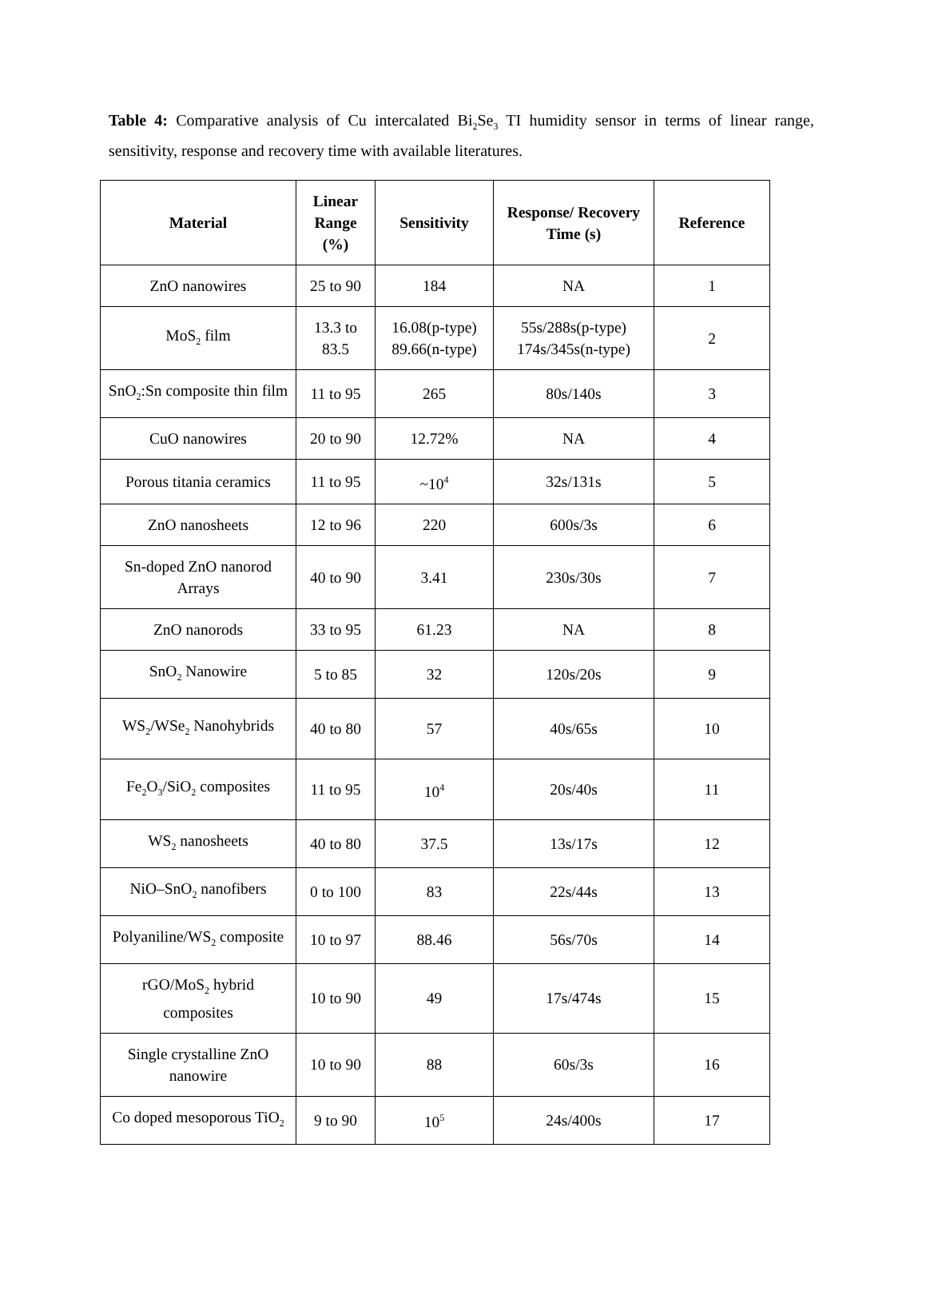Table 4: Comparative analysis of Cu intercalated Bi<sub>2</sub>Se<sub>3</sub> TI humidity sensor in terms of linear range, sensitivity, response and recovery time with available literatures.
| Material | Linear Range (%) | Sensitivity | Response/ Recovery Time (s) | Reference |
| --- | --- | --- | --- | --- |
| ZnO nanowires | 25 to 90 | 184 | NA | 1 |
| MoS<sub>2</sub> film | 13.3 to 83.5 | 16.08(p-type) 89.66(n-type) | 55s/288s(p-type) 174s/345s(n-type) | 2 |
| SnO<sub>2</sub>:Sn composite thin film | 11 to 95 | 265 | 80s/140s | 3 |
| CuO nanowires | 20 to 90 | 12.72% | NA | 4 |
| Porous titania ceramics | 11 to 95 | ~10<sup>4</sup> | 32s/131s | 5 |
| ZnO nanosheets | 12 to 96 | 220 | 600s/3s | 6 |
| Sn-doped ZnO nanorod Arrays | 40 to 90 | 3.41 | 230s/30s | 7 |
| ZnO nanorods | 33 to 95 | 61.23 | NA | 8 |
| SnO<sub>2</sub> Nanowire | 5 to 85 | 32 | 120s/20s | 9 |
| WS<sub>2</sub>/WSe<sub>2</sub> Nanohybrids | 40 to 80 | 57 | 40s/65s | 10 |
| Fe<sub>2</sub>O<sub>3</sub>/SiO<sub>2</sub> composites | 11 to 95 | 10<sup>4</sup> | 20s/40s | 11 |
| WS<sub>2</sub> nanosheets | 40 to 80 | 37.5 | 13s/17s | 12 |
| NiO–SnO<sub>2</sub> nanofibers | 0 to 100 | 83 | 22s/44s | 13 |
| Polyaniline/WS<sub>2</sub> composite | 10 to 97 | 88.46 | 56s/70s | 14 |
| rGO/MoS<sub>2</sub> hybrid composites | 10 to 90 | 49 | 17s/474s | 15 |
| Single crystalline ZnO nanowire | 10 to 90 | 88 | 60s/3s | 16 |
| Co doped mesoporous TiO<sub>2</sub> | 9 to 90 | 10<sup>5</sup> | 24s/400s | 17 |